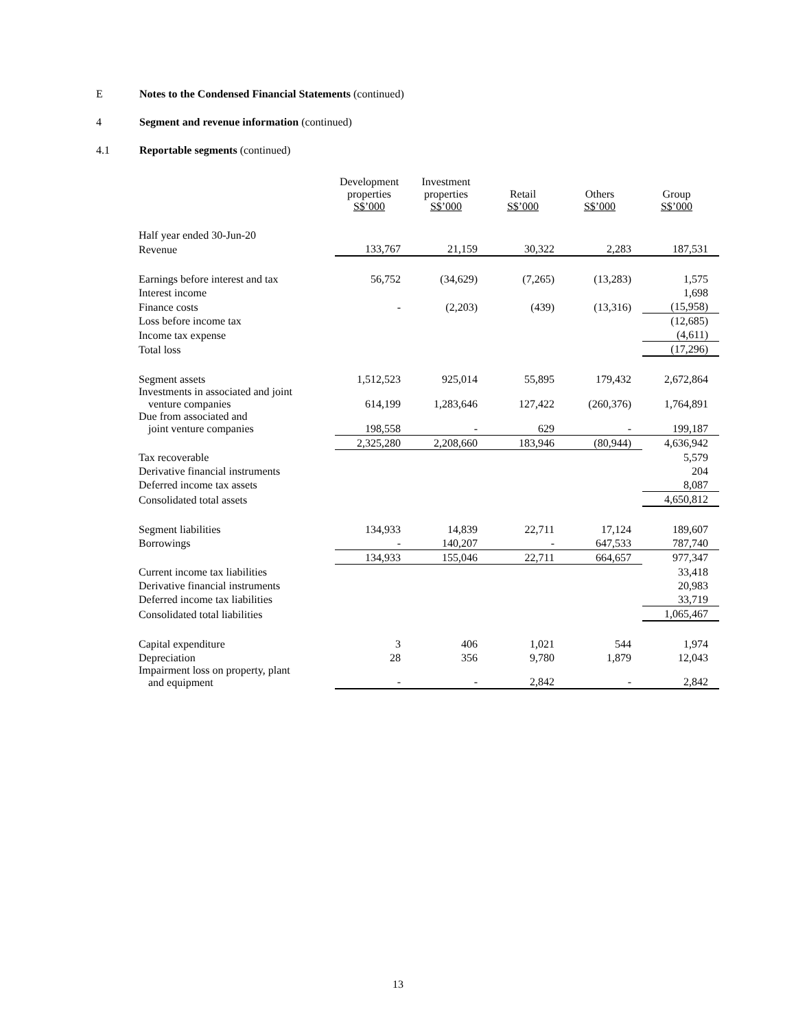E Notes to the Condensed Financial Statements (continued)
4 Segment and revenue information (continued)
4.1 Reportable segments (continued)
| | Development properties S$’000 | Investment properties S$’000 | Retail S$’000 | Others S$’000 | Group S$’000 |
| Half year ended 30-Jun-20 | | | | | |
| Revenue | 133,767 | 21,159 | 30,322 | 2,283 | 187,531 |
| Earnings before interest and tax | 56,752 | (34,629) | (7,265) | (13,283) | 1,575 |
| Interest income | | | | | 1,698 |
| Finance costs | - | (2,203) | (439) | (13,316) | (15,958) |
| Loss before income tax | | | | | (12,685) |
| Income tax expense | | | | | (4,611) |
| Total loss | | | | | (17,296) |
| Segment assets | 1,512,523 | 925,014 | 55,895 | 179,432 | 2,672,864 |
| Investments in associated and joint venture companies | 614,199 | 1,283,646 | 127,422 | (260,376) | 1,764,891 |
| Due from associated and joint venture companies | 198,558 | - | 629 | - | 199,187 |
| | 2,325,280 | 2,208,660 | 183,946 | (80,944) | 4,636,942 |
| Tax recoverable | | | | | 5,579 |
| Derivative financial instruments | | | | | 204 |
| Deferred income tax assets | | | | | 8,087 |
| Consolidated total assets | | | | | 4,650,812 |
| Segment liabilities | 134,933 | 14,839 | 22,711 | 17,124 | 189,607 |
| Borrowings | - | 140,207 | - | 647,533 | 787,740 |
| | 134,933 | 155,046 | 22,711 | 664,657 | 977,347 |
| Current income tax liabilities | | | | | 33,418 |
| Derivative financial instruments | | | | | 20,983 |
| Deferred income tax liabilities | | | | | 33,719 |
| Consolidated total liabilities | | | | | 1,065,467 |
| Capital expenditure | 3 | 406 | 1,021 | 544 | 1,974 |
| Depreciation | 28 | 356 | 9,780 | 1,879 | 12,043 |
| Impairment loss on property, plant and equipment | - | - | 2,842 | - | 2,842 |
13